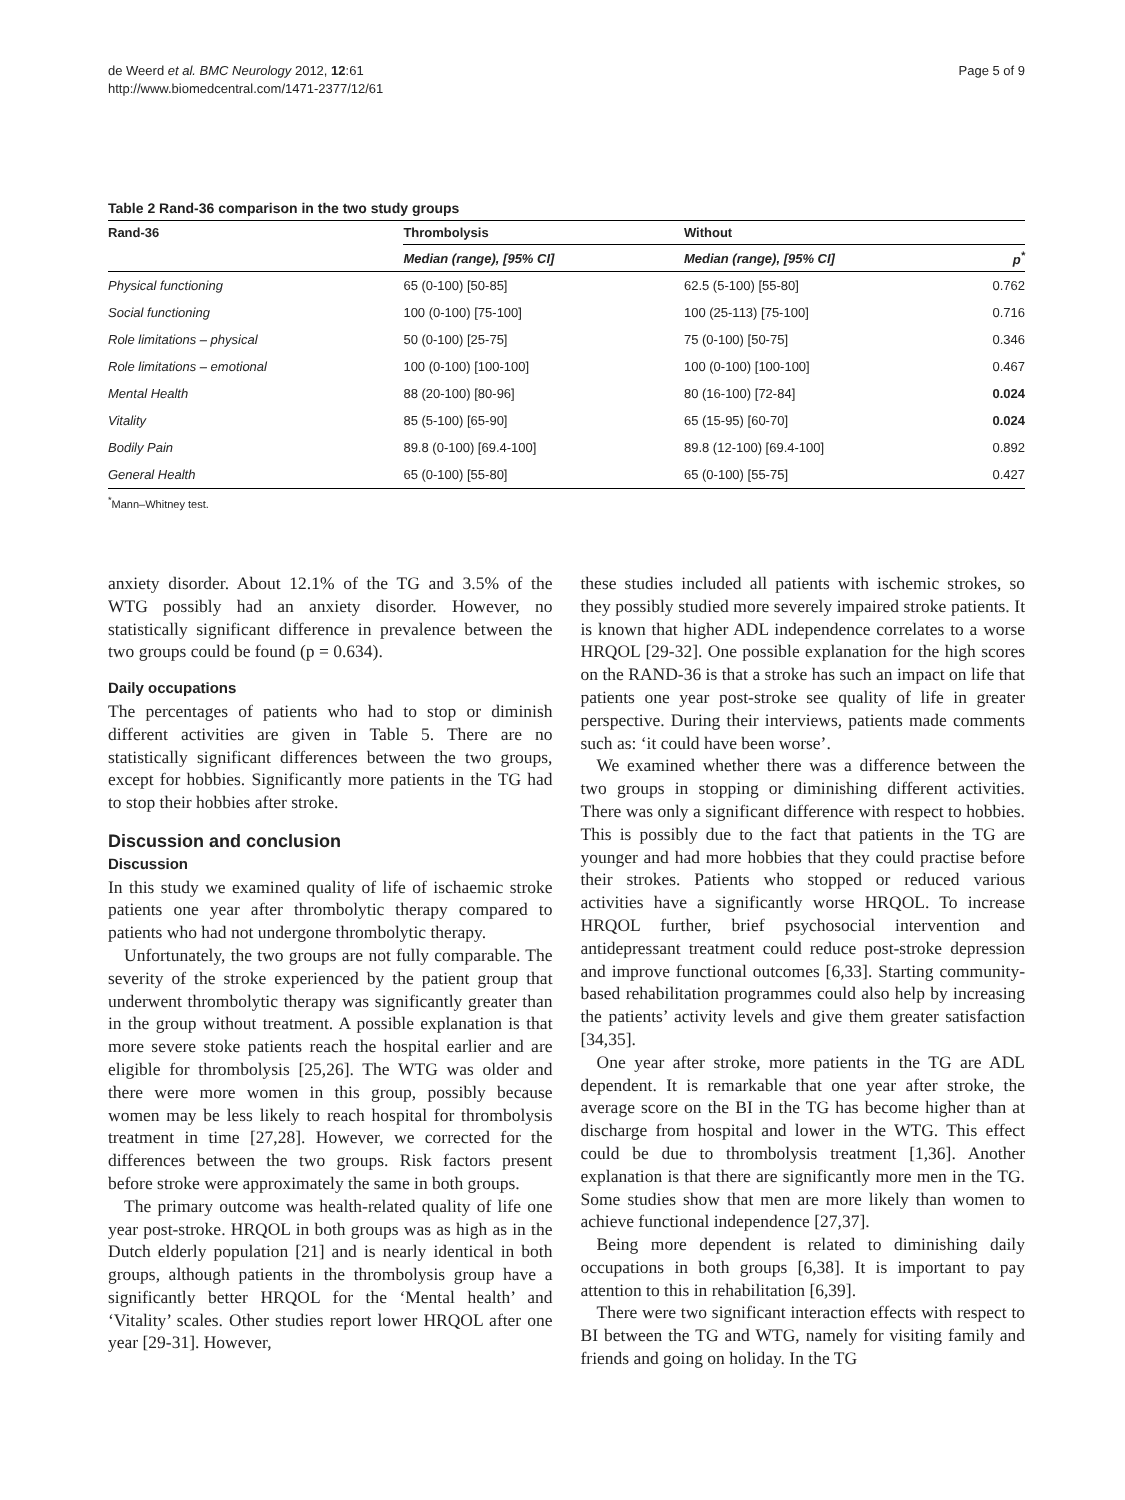de Weerd et al. BMC Neurology 2012, 12:61
http://www.biomedcentral.com/1471-2377/12/61
Page 5 of 9
Table 2 Rand-36 comparison in the two study groups
| Rand-36 | Thrombolysis | | Without | |
| --- | --- | --- | --- | --- |
| | Median (range), [95% CI] | | Median (range), [95% CI] | p<sup>*</sup> |
| Physical functioning | 65 (0-100) [50-85] | | 62.5 (5-100) [55-80] | 0.762 |
| Social functioning | 100 (0-100) [75-100] | | 100 (25-113) [75-100] | 0.716 |
| Role limitations – physical | 50 (0-100) [25-75] | | 75 (0-100) [50-75] | 0.346 |
| Role limitations – emotional | 100 (0-100) [100-100] | | 100 (0-100) [100-100] | 0.467 |
| Mental Health | 88 (20-100) [80-96] | | 80 (16-100) [72-84] | 0.024 |
| Vitality | 85 (5-100) [65-90] | | 65 (15-95) [60-70] | 0.024 |
| Bodily Pain | 89.8 (0-100) [69.4-100] | | 89.8 (12-100) [69.4-100] | 0.892 |
| General Health | 65 (0-100) [55-80] | | 65 (0-100) [55-75] | 0.427 |
<sup>*</sup> Mann–Whitney test.
anxiety disorder. About 12.1% of the TG and 3.5% of the WTG possibly had an anxiety disorder. However, no statistically significant difference in prevalence between the two groups could be found (p = 0.634).
Daily occupations
The percentages of patients who had to stop or diminish different activities are given in Table 5. There are no statistically significant differences between the two groups, except for hobbies. Significantly more patients in the TG had to stop their hobbies after stroke.
Discussion and conclusion
Discussion
In this study we examined quality of life of ischaemic stroke patients one year after thrombolytic therapy compared to patients who had not undergone thrombolytic therapy.
Unfortunately, the two groups are not fully comparable. The severity of the stroke experienced by the patient group that underwent thrombolytic therapy was significantly greater than in the group without treatment. A possible explanation is that more severe stoke patients reach the hospital earlier and are eligible for thrombolysis [25,26]. The WTG was older and there were more women in this group, possibly because women may be less likely to reach hospital for thrombolysis treatment in time [27,28]. However, we corrected for the differences between the two groups. Risk factors present before stroke were approximately the same in both groups.
The primary outcome was health-related quality of life one year post-stroke. HRQOL in both groups was as high as in the Dutch elderly population [21] and is nearly identical in both groups, although patients in the thrombolysis group have a significantly better HRQOL for the ‘Mental health’ and ‘Vitality’ scales. Other studies report lower HRQOL after one year [29-31]. However,
these studies included all patients with ischemic strokes, so they possibly studied more severely impaired stroke patients. It is known that higher ADL independence correlates to a worse HRQOL [29-32]. One possible explanation for the high scores on the RAND-36 is that a stroke has such an impact on life that patients one year post-stroke see quality of life in greater perspective. During their interviews, patients made comments such as: ‘it could have been worse’.
We examined whether there was a difference between the two groups in stopping or diminishing different activities. There was only a significant difference with respect to hobbies. This is possibly due to the fact that patients in the TG are younger and had more hobbies that they could practise before their strokes. Patients who stopped or reduced various activities have a significantly worse HRQOL. To increase HRQOL further, brief psychosocial intervention and antidepressant treatment could reduce post-stroke depression and improve functional outcomes [6,33]. Starting community-based rehabilitation programmes could also help by increasing the patients’ activity levels and give them greater satisfaction [34,35].
One year after stroke, more patients in the TG are ADL dependent. It is remarkable that one year after stroke, the average score on the BI in the TG has become higher than at discharge from hospital and lower in the WTG. This effect could be due to thrombolysis treatment [1,36]. Another explanation is that there are significantly more men in the TG. Some studies show that men are more likely than women to achieve functional independence [27,37].
Being more dependent is related to diminishing daily occupations in both groups [6,38]. It is important to pay attention to this in rehabilitation [6,39].
There were two significant interaction effects with respect to BI between the TG and WTG, namely for visiting family and friends and going on holiday. In the TG